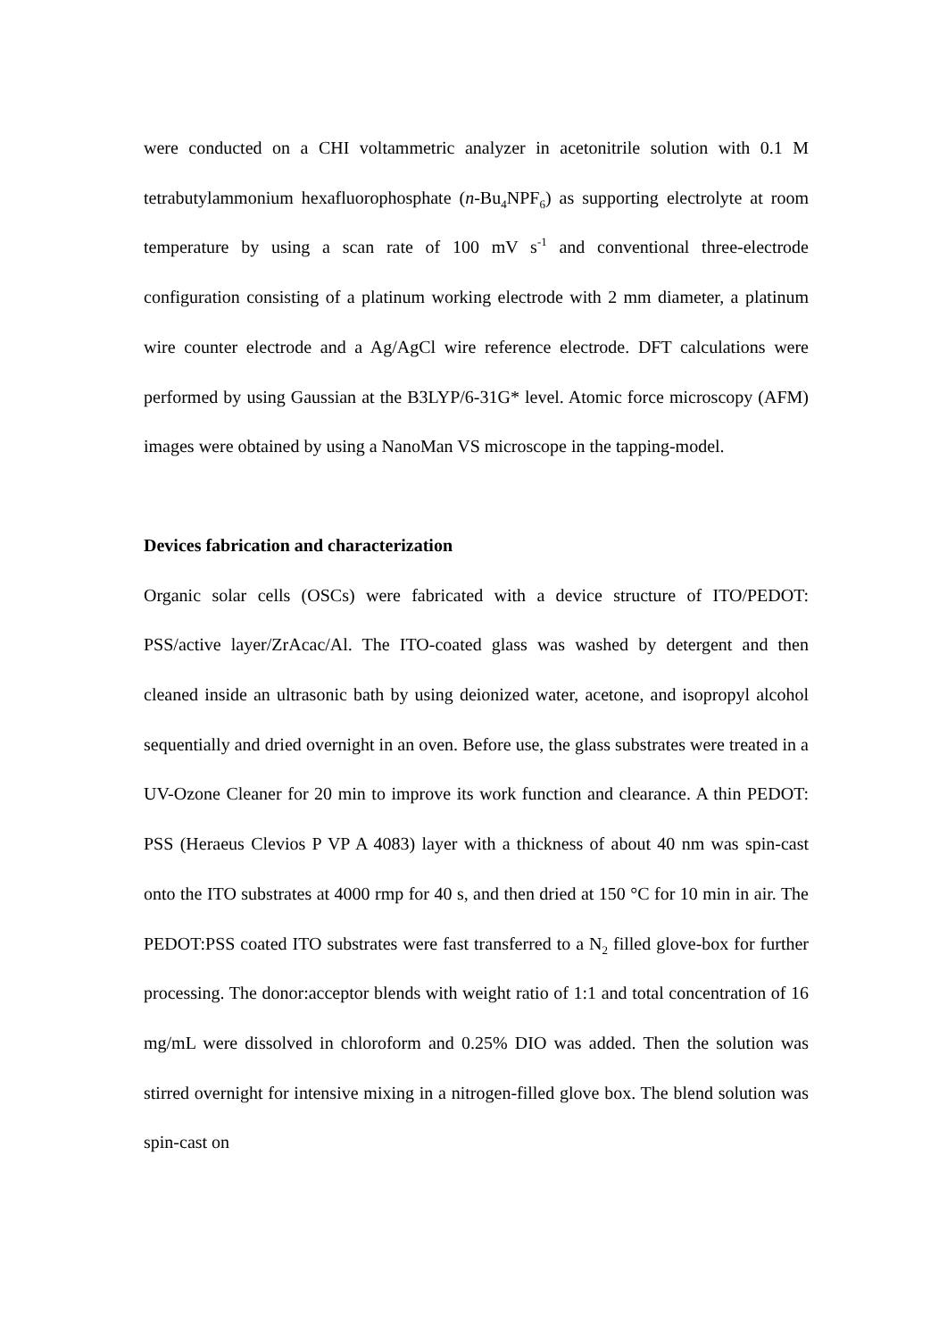were conducted on a CHI voltammetric analyzer in acetonitrile solution with 0.1 M tetrabutylammonium hexafluorophosphate (n-Bu<sub>4</sub>NPF<sub>6</sub>) as supporting electrolyte at room temperature by using a scan rate of 100 mV s<sup>-1</sup> and conventional three-electrode configuration consisting of a platinum working electrode with 2 mm diameter, a platinum wire counter electrode and a Ag/AgCl wire reference electrode. DFT calculations were performed by using Gaussian at the B3LYP/6-31G* level. Atomic force microscopy (AFM) images were obtained by using a NanoMan VS microscope in the tapping-model.
Devices fabrication and characterization
Organic solar cells (OSCs) were fabricated with a device structure of ITO/PEDOT: PSS/active layer/ZrAcac/Al. The ITO-coated glass was washed by detergent and then cleaned inside an ultrasonic bath by using deionized water, acetone, and isopropyl alcohol sequentially and dried overnight in an oven. Before use, the glass substrates were treated in a UV-Ozone Cleaner for 20 min to improve its work function and clearance. A thin PEDOT: PSS (Heraeus Clevios P VP A 4083) layer with a thickness of about 40 nm was spin-cast onto the ITO substrates at 4000 rmp for 40 s, and then dried at 150 °C for 10 min in air. The PEDOT:PSS coated ITO substrates were fast transferred to a N<sub>2</sub> filled glove-box for further processing. The donor:acceptor blends with weight ratio of 1:1 and total concentration of 16 mg/mL were dissolved in chloroform and 0.25% DIO was added. Then the solution was stirred overnight for intensive mixing in a nitrogen-filled glove box. The blend solution was spin-cast on